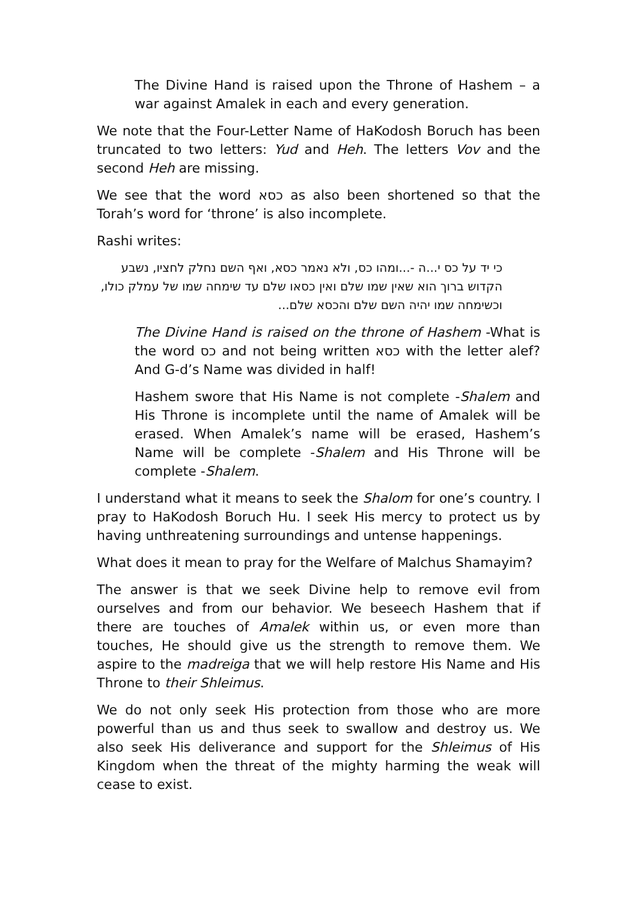The Divine Hand is raised upon the Throne of Hashem – a war against Amalek in each and every generation.
We note that the Four-Letter Name of HaKodosh Boruch has been truncated to two letters: Yud and Heh. The letters Vov and the second Heh are missing.
We see that the word כסא as also been shortened so that the Torah’s word for ‘throne’ is also incomplete.
Rashi writes:
כי יד על כס י...ה -...ומהו כס, ולא נאמר כסא, ואף השם נחלק לחציו, נשבע הקדוש ברוך הוא שאין שמו שלם ואין כסאו שלם עד שימחה שמו של עמלק כולו, וכשימחה שמו יהיה השם שלם והכסא שלם...
The Divine Hand is raised on the throne of Hashem -What is the word כס and not being written כסא with the letter alef? And G-d’s Name was divided in half!
Hashem swore that His Name is not complete -Shalem and His Throne is incomplete until the name of Amalek will be erased. When Amalek’s name will be erased, Hashem’s Name will be complete -Shalem and His Throne will be complete -Shalem.
I understand what it means to seek the Shalom for one’s country. I pray to HaKodosh Boruch Hu. I seek His mercy to protect us by having unthreatening surroundings and untense happenings.
What does it mean to pray for the Welfare of Malchus Shamayim?
The answer is that we seek Divine help to remove evil from ourselves and from our behavior. We beseech Hashem that if there are touches of Amalek within us, or even more than touches, He should give us the strength to remove them. We aspire to the madreiga that we will help restore His Name and His Throne to their Shleimus.
We do not only seek His protection from those who are more powerful than us and thus seek to swallow and destroy us. We also seek His deliverance and support for the Shleimus of His Kingdom when the threat of the mighty harming the weak will cease to exist.